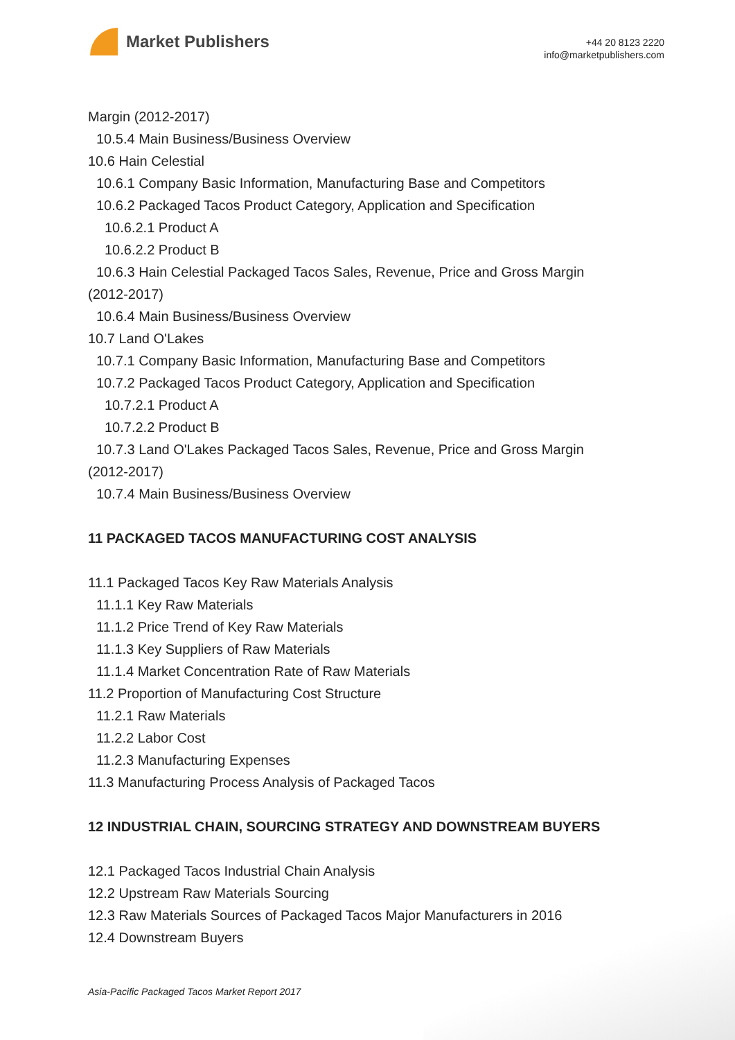Market Publishers
+44 20 8123 2220
info@marketpublishers.com
Margin (2012-2017)
10.5.4 Main Business/Business Overview
10.6 Hain Celestial
10.6.1 Company Basic Information, Manufacturing Base and Competitors
10.6.2 Packaged Tacos Product Category, Application and Specification
10.6.2.1 Product A
10.6.2.2 Product B
10.6.3 Hain Celestial Packaged Tacos Sales, Revenue, Price and Gross Margin
(2012-2017)
10.6.4 Main Business/Business Overview
10.7 Land O'Lakes
10.7.1 Company Basic Information, Manufacturing Base and Competitors
10.7.2 Packaged Tacos Product Category, Application and Specification
10.7.2.1 Product A
10.7.2.2 Product B
10.7.3 Land O'Lakes Packaged Tacos Sales, Revenue, Price and Gross Margin
(2012-2017)
10.7.4 Main Business/Business Overview
11 PACKAGED TACOS MANUFACTURING COST ANALYSIS
11.1 Packaged Tacos Key Raw Materials Analysis
11.1.1 Key Raw Materials
11.1.2 Price Trend of Key Raw Materials
11.1.3 Key Suppliers of Raw Materials
11.1.4 Market Concentration Rate of Raw Materials
11.2 Proportion of Manufacturing Cost Structure
11.2.1 Raw Materials
11.2.2 Labor Cost
11.2.3 Manufacturing Expenses
11.3 Manufacturing Process Analysis of Packaged Tacos
12 INDUSTRIAL CHAIN, SOURCING STRATEGY AND DOWNSTREAM BUYERS
12.1 Packaged Tacos Industrial Chain Analysis
12.2 Upstream Raw Materials Sourcing
12.3 Raw Materials Sources of Packaged Tacos Major Manufacturers in 2016
12.4 Downstream Buyers
Asia-Pacific Packaged Tacos Market Report 2017